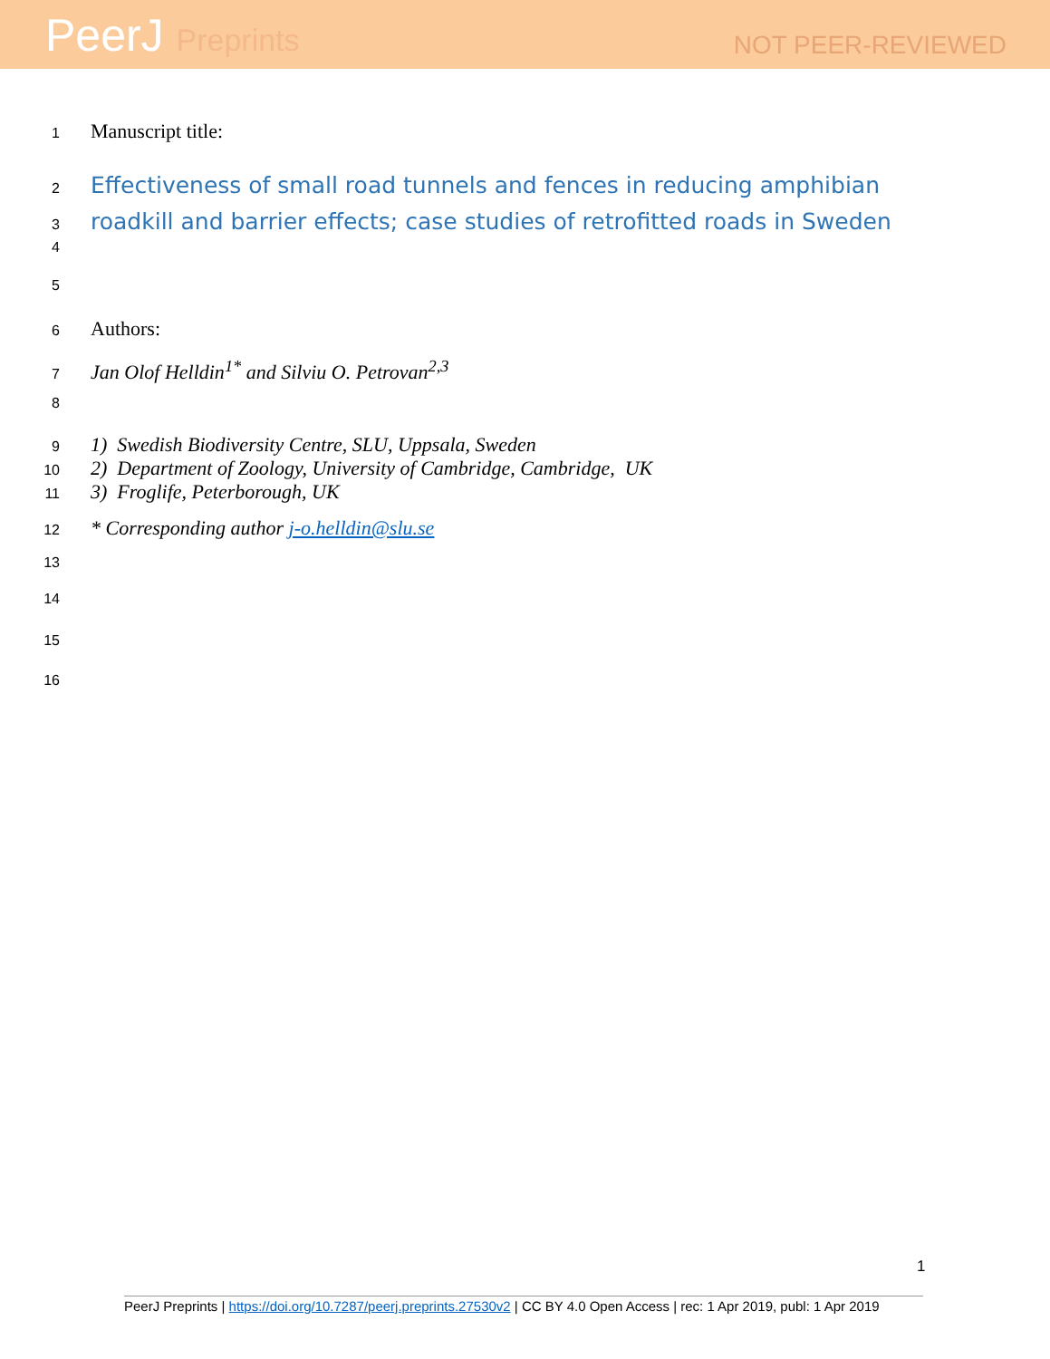PeerJ Preprints
NOT PEER-REVIEWED
1
Manuscript title:
2
Effectiveness of small road tunnels and fences in reducing amphibian
3
roadkill and barrier effects; case studies of retrofitted roads in Sweden
4
5
6
Authors:
7
Jan Olof Helldin<sup>1*</sup> and Silviu O. Petrovan<sup>2,3</sup>
8
9
1) Swedish Biodiversity Centre, SLU, Uppsala, Sweden
10
2) Department of Zoology, University of Cambridge, Cambridge, UK
11
3) Froglife, Peterborough, UK
12
* Corresponding author j-o.helldin@slu.se
13
14
15
16
1
PeerJ Preprints | https://doi.org/10.7287/peerj.preprints.27530v2 | CC BY 4.0 Open Access | rec: 1 Apr 2019, publ: 1 Apr 2019